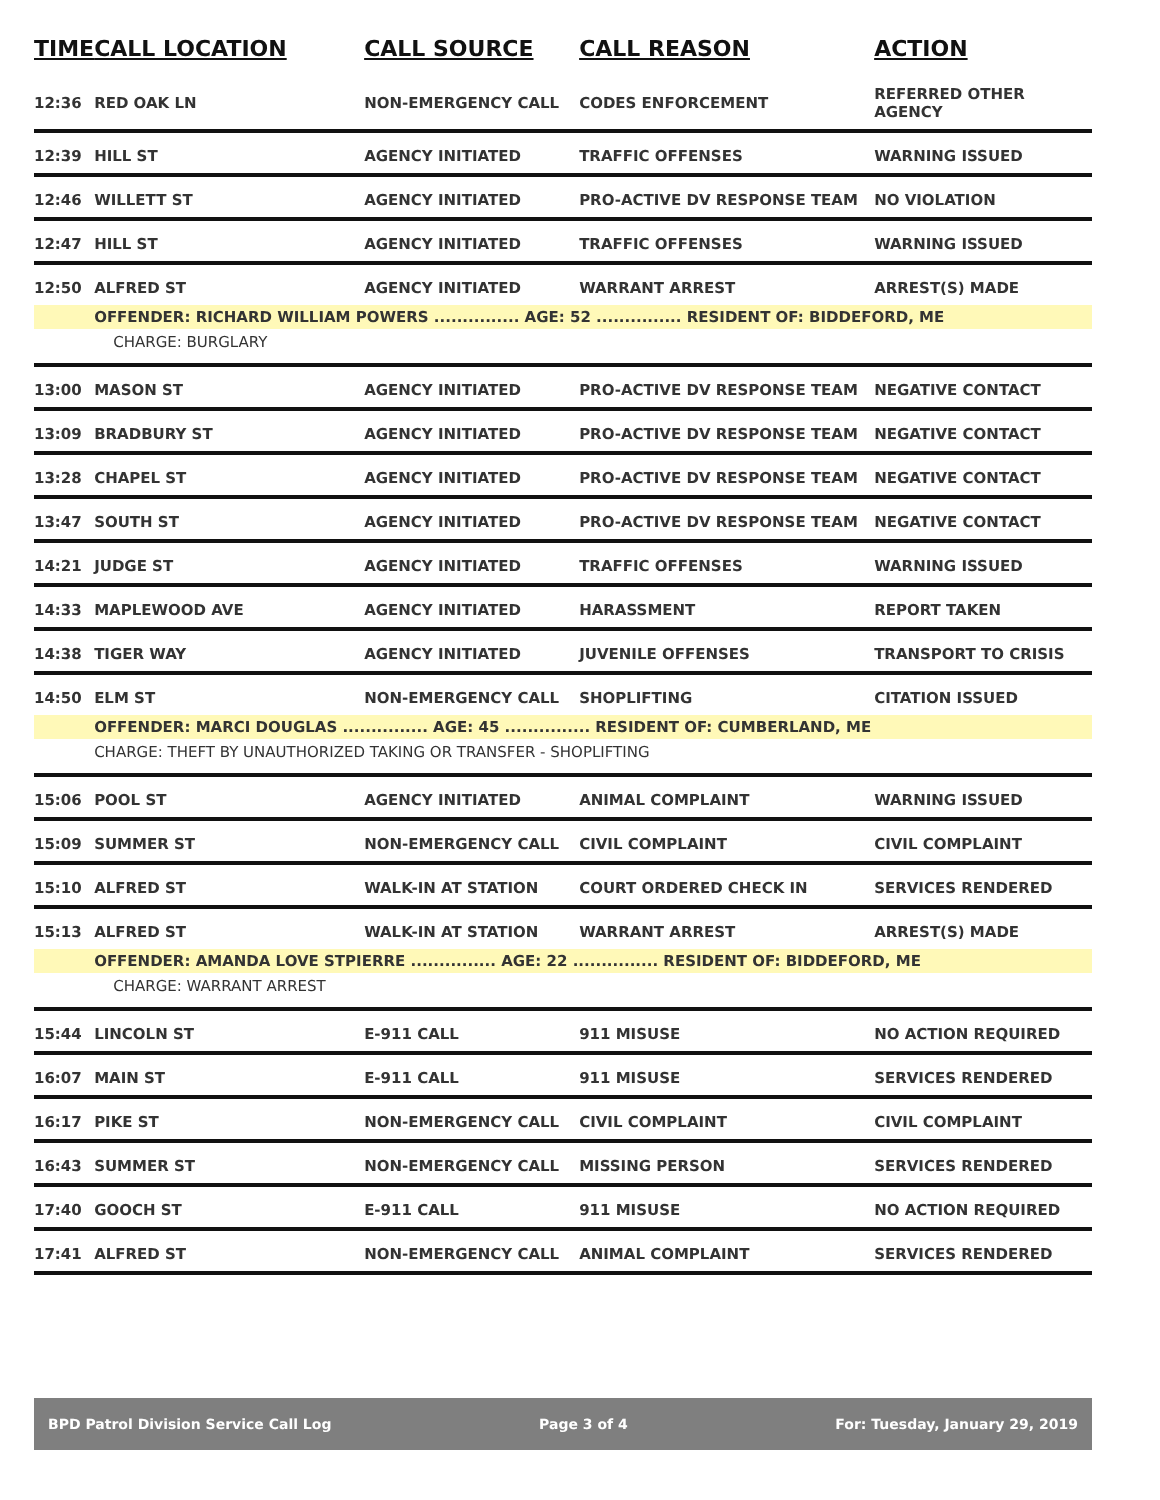| TIME | CALL LOCATION | CALL SOURCE | CALL REASON | ACTION |
| --- | --- | --- | --- | --- |
| 12:36 | RED OAK LN | NON-EMERGENCY CALL | CODES ENFORCEMENT | REFERRED OTHER AGENCY |
| 12:39 | HILL ST | AGENCY INITIATED | TRAFFIC OFFENSES | WARNING ISSUED |
| 12:46 | WILLETT ST | AGENCY INITIATED | PRO-ACTIVE DV RESPONSE TEAM | NO VIOLATION |
| 12:47 | HILL ST | AGENCY INITIATED | TRAFFIC OFFENSES | WARNING ISSUED |
| 12:50 | ALFRED ST | AGENCY INITIATED | WARRANT ARREST | ARREST(S) MADE |
| | OFFENDER: RICHARD WILLIAM POWERS ............... AGE: 52 ............... RESIDENT OF: BIDDEFORD, ME | | | |
| | CHARGE: BURGLARY | | | |
| 13:00 | MASON ST | AGENCY INITIATED | PRO-ACTIVE DV RESPONSE TEAM | NEGATIVE CONTACT |
| 13:09 | BRADBURY ST | AGENCY INITIATED | PRO-ACTIVE DV RESPONSE TEAM | NEGATIVE CONTACT |
| 13:28 | CHAPEL ST | AGENCY INITIATED | PRO-ACTIVE DV RESPONSE TEAM | NEGATIVE CONTACT |
| 13:47 | SOUTH ST | AGENCY INITIATED | PRO-ACTIVE DV RESPONSE TEAM | NEGATIVE CONTACT |
| 14:21 | JUDGE ST | AGENCY INITIATED | TRAFFIC OFFENSES | WARNING ISSUED |
| 14:33 | MAPLEWOOD AVE | AGENCY INITIATED | HARASSMENT | REPORT TAKEN |
| 14:38 | TIGER WAY | AGENCY INITIATED | JUVENILE OFFENSES | TRANSPORT TO CRISIS |
| 14:50 | ELM ST | NON-EMERGENCY CALL | SHOPLIFTING | CITATION ISSUED |
| | OFFENDER: MARCI DOUGLAS ............... AGE: 45 ............... RESIDENT OF: CUMBERLAND, ME | | | |
| | CHARGE: THEFT BY UNAUTHORIZED TAKING OR TRANSFER - SHOPLIFTING | | | |
| 15:06 | POOL ST | AGENCY INITIATED | ANIMAL COMPLAINT | WARNING ISSUED |
| 15:09 | SUMMER ST | NON-EMERGENCY CALL | CIVIL COMPLAINT | CIVIL COMPLAINT |
| 15:10 | ALFRED ST | WALK-IN AT STATION | COURT ORDERED CHECK IN | SERVICES RENDERED |
| 15:13 | ALFRED ST | WALK-IN AT STATION | WARRANT ARREST | ARREST(S) MADE |
| | OFFENDER: AMANDA LOVE STPIERRE ............... AGE: 22 ............... RESIDENT OF: BIDDEFORD, ME | | | |
| | CHARGE: WARRANT ARREST | | | |
| 15:44 | LINCOLN ST | E-911 CALL | 911 MISUSE | NO ACTION REQUIRED |
| 16:07 | MAIN ST | E-911 CALL | 911 MISUSE | SERVICES RENDERED |
| 16:17 | PIKE ST | NON-EMERGENCY CALL | CIVIL COMPLAINT | CIVIL COMPLAINT |
| 16:43 | SUMMER ST | NON-EMERGENCY CALL | MISSING PERSON | SERVICES RENDERED |
| 17:40 | GOOCH ST | E-911 CALL | 911 MISUSE | NO ACTION REQUIRED |
| 17:41 | ALFRED ST | NON-EMERGENCY CALL | ANIMAL COMPLAINT | SERVICES RENDERED |
BPD Patrol Division Service Call Log Page 3 of 4 For: Tuesday, January 29, 2019